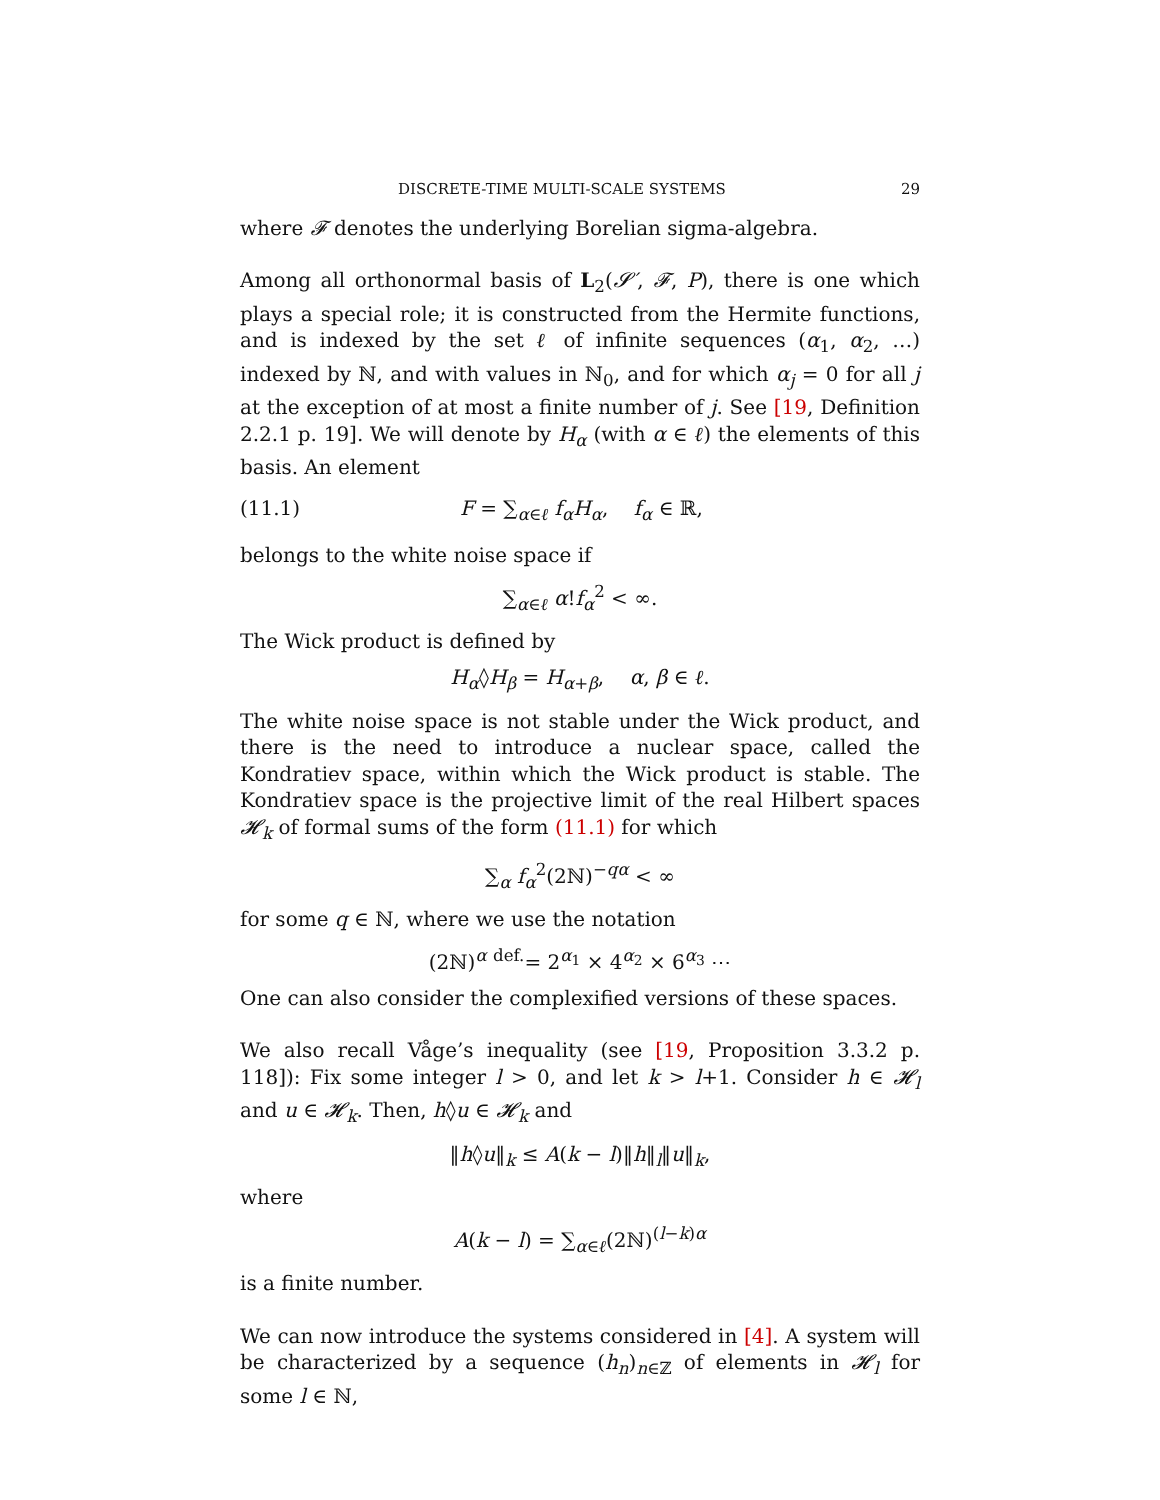DISCRETE-TIME MULTI-SCALE SYSTEMS 29
where 𝓕 denotes the underlying Borelian sigma-algebra.
Among all orthonormal basis of L<sub>2</sub>(𝓢′, 𝓕, P), there is one which plays a special role; it is constructed from the Hermite functions, and is indexed by the set ℓ of infinite sequences (α<sub>1</sub>, α<sub>2</sub>, …) indexed by ℕ, and with values in ℕ<sub>0</sub>, and for which α<sub>j</sub> = 0 for all j at the exception of at most a finite number of j. See [19, Definition 2.2.1 p. 19]. We will denote by H<sub>α</sub> (with α ∈ ℓ) the elements of this basis. An element
(11.1) F = ∑<sub>α∈ℓ</sub> f<sub>α</sub>H<sub>α</sub>, f<sub>α</sub> ∈ ℝ,
belongs to the white noise space if
∑<sub>α∈ℓ</sub> α!f<sub>α</sub><sup>2</sup> < ∞.
The Wick product is defined by
H<sub>α</sub>◊H<sub>β</sub> = H<sub>α+β</sub>, α, β ∈ ℓ.
The white noise space is not stable under the Wick product, and there is the need to introduce a nuclear space, called the Kondratiev space, within which the Wick product is stable. The Kondratiev space is the projective limit of the real Hilbert spaces 𝓗<sub>k</sub> of formal sums of the form (11.1) for which
∑<sub>α</sub> f<sub>α</sub><sup>2</sup>(2ℕ)<sup>−qα</sup> < ∞
for some q ∈ ℕ, where we use the notation
(2ℕ)<sup>α</sup> <sup>def.</sup>= 2<sup>α<sub>1</sub></sup> × 4<sup>α<sub>2</sub></sup> × 6<sup>α<sub>3</sub></sup> ⋯
One can also consider the complexified versions of these spaces.
We also recall Våge’s inequality (see [19, Proposition 3.3.2 p. 118]): Fix some integer l > 0, and let k > l+1. Consider h ∈ 𝓗<sub>l</sub> and u ∈ 𝓗<sub>k</sub>. Then, h◊u ∈ 𝓗<sub>k</sub> and
‖h◊u‖<sub>k</sub> ≤ A(k − l)‖h‖<sub>l</sub>‖u‖<sub>k</sub>,
where
A(k − l) = ∑<sub>α∈ℓ</sub>(2ℕ)<sup>(l−k)α</sup>
is a finite number.
We can now introduce the systems considered in [4]. A system will be characterized by a sequence (h<sub>n</sub>)<sub>n∈ℤ</sub> of elements in 𝓗<sub>l</sub> for some l ∈ ℕ,